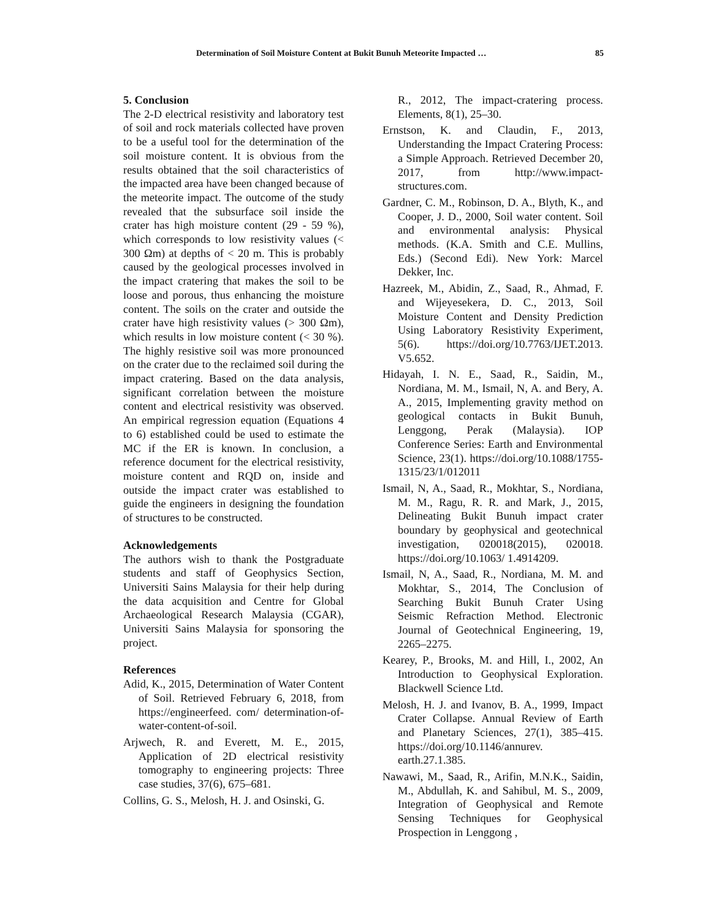Determination of Soil Moisture Content at Bukit Bunuh Meteorite Impacted … 85
5. Conclusion
The 2-D electrical resistivity and laboratory test of soil and rock materials collected have proven to be a useful tool for the determination of the soil moisture content. It is obvious from the results obtained that the soil characteristics of the impacted area have been changed because of the meteorite impact. The outcome of the study revealed that the subsurface soil inside the crater has high moisture content (29 - 59 %), which corresponds to low resistivity values (< 300 Ωm) at depths of < 20 m. This is probably caused by the geological processes involved in the impact cratering that makes the soil to be loose and porous, thus enhancing the moisture content. The soils on the crater and outside the crater have high resistivity values (> 300 Ωm), which results in low moisture content (< 30 %). The highly resistive soil was more pronounced on the crater due to the reclaimed soil during the impact cratering. Based on the data analysis, significant correlation between the moisture content and electrical resistivity was observed. An empirical regression equation (Equations 4 to 6) established could be used to estimate the MC if the ER is known. In conclusion, a reference document for the electrical resistivity, moisture content and RQD on, inside and outside the impact crater was established to guide the engineers in designing the foundation of structures to be constructed.
Acknowledgements
The authors wish to thank the Postgraduate students and staff of Geophysics Section, Universiti Sains Malaysia for their help during the data acquisition and Centre for Global Archaeological Research Malaysia (CGAR), Universiti Sains Malaysia for sponsoring the project.
References
Adid, K., 2015, Determination of Water Content of Soil. Retrieved February 6, 2018, from https://engineerfeed. com/ determination-of-water-content-of-soil.
Arjwech, R. and Everett, M. E., 2015, Application of 2D electrical resistivity tomography to engineering projects: Three case studies, 37(6), 675–681.
Collins, G. S., Melosh, H. J. and Osinski, G.
R., 2012, The impact-cratering process. Elements, 8(1), 25–30.
Ernstson, K. and Claudin, F., 2013, Understanding the Impact Cratering Process: a Simple Approach. Retrieved December 20, 2017, from http://www.impact-structures.com.
Gardner, C. M., Robinson, D. A., Blyth, K., and Cooper, J. D., 2000, Soil water content. Soil and environmental analysis: Physical methods. (K.A. Smith and C.E. Mullins, Eds.) (Second Edi). New York: Marcel Dekker, Inc.
Hazreek, M., Abidin, Z., Saad, R., Ahmad, F. and Wijeyesekera, D. C., 2013, Soil Moisture Content and Density Prediction Using Laboratory Resistivity Experiment, 5(6). https://doi.org/10.7763/IJET.2013. V5.652.
Hidayah, I. N. E., Saad, R., Saidin, M., Nordiana, M. M., Ismail, N, A. and Bery, A. A., 2015, Implementing gravity method on geological contacts in Bukit Bunuh, Lenggong, Perak (Malaysia). IOP Conference Series: Earth and Environmental Science, 23(1). https://doi.org/10.1088/1755-1315/23/1/012011
Ismail, N, A., Saad, R., Mokhtar, S., Nordiana, M. M., Ragu, R. R. and Mark, J., 2015, Delineating Bukit Bunuh impact crater boundary by geophysical and geotechnical investigation, 020018(2015), 020018. https://doi.org/10.1063/ 1.4914209.
Ismail, N, A., Saad, R., Nordiana, M. M. and Mokhtar, S., 2014, The Conclusion of Searching Bukit Bunuh Crater Using Seismic Refraction Method. Electronic Journal of Geotechnical Engineering, 19, 2265–2275.
Kearey, P., Brooks, M. and Hill, I., 2002, An Introduction to Geophysical Exploration. Blackwell Science Ltd.
Melosh, H. J. and Ivanov, B. A., 1999, Impact Crater Collapse. Annual Review of Earth and Planetary Sciences, 27(1), 385–415. https://doi.org/10.1146/annurev. earth.27.1.385.
Nawawi, M., Saad, R., Arifin, M.N.K., Saidin, M., Abdullah, K. and Sahibul, M. S., 2009, Integration of Geophysical and Remote Sensing Techniques for Geophysical Prospection in Lenggong ,